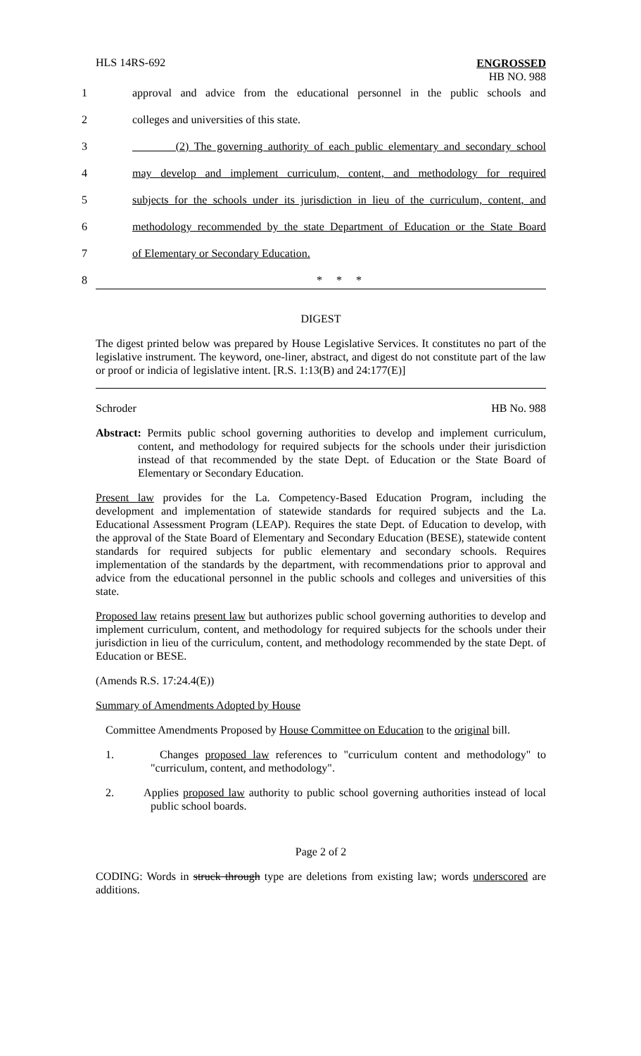HLS 14RS-692
ENGROSSED
HB NO. 988
1 approval and advice from the educational personnel in the public schools and
2 colleges and universities of this state.
3 (2) The governing authority of each public elementary and secondary school
4 may develop and implement curriculum, content, and methodology for required
5 subjects for the schools under its jurisdiction in lieu of the curriculum, content, and
6 methodology recommended by the state Department of Education or the State Board
7 of Elementary or Secondary Education.
8 * * *
DIGEST
The digest printed below was prepared by House Legislative Services. It constitutes no part of the legislative instrument. The keyword, one-liner, abstract, and digest do not constitute part of the law or proof or indicia of legislative intent. [R.S. 1:13(B) and 24:177(E)]
Schroder HB No. 988
Abstract: Permits public school governing authorities to develop and implement curriculum, content, and methodology for required subjects for the schools under their jurisdiction instead of that recommended by the state Dept. of Education or the State Board of Elementary or Secondary Education.
Present law provides for the La. Competency-Based Education Program, including the development and implementation of statewide standards for required subjects and the La. Educational Assessment Program (LEAP). Requires the state Dept. of Education to develop, with the approval of the State Board of Elementary and Secondary Education (BESE), statewide content standards for required subjects for public elementary and secondary schools. Requires implementation of the standards by the department, with recommendations prior to approval and advice from the educational personnel in the public schools and colleges and universities of this state.
Proposed law retains present law but authorizes public school governing authorities to develop and implement curriculum, content, and methodology for required subjects for the schools under their jurisdiction in lieu of the curriculum, content, and methodology recommended by the state Dept. of Education or BESE.
(Amends R.S. 17:24.4(E))
Summary of Amendments Adopted by House
Committee Amendments Proposed by House Committee on Education to the original bill.
1. Changes proposed law references to "curriculum content and methodology" to "curriculum, content, and methodology".
2. Applies proposed law authority to public school governing authorities instead of local public school boards.
Page 2 of 2
CODING: Words in struck through type are deletions from existing law; words underscored are additions.